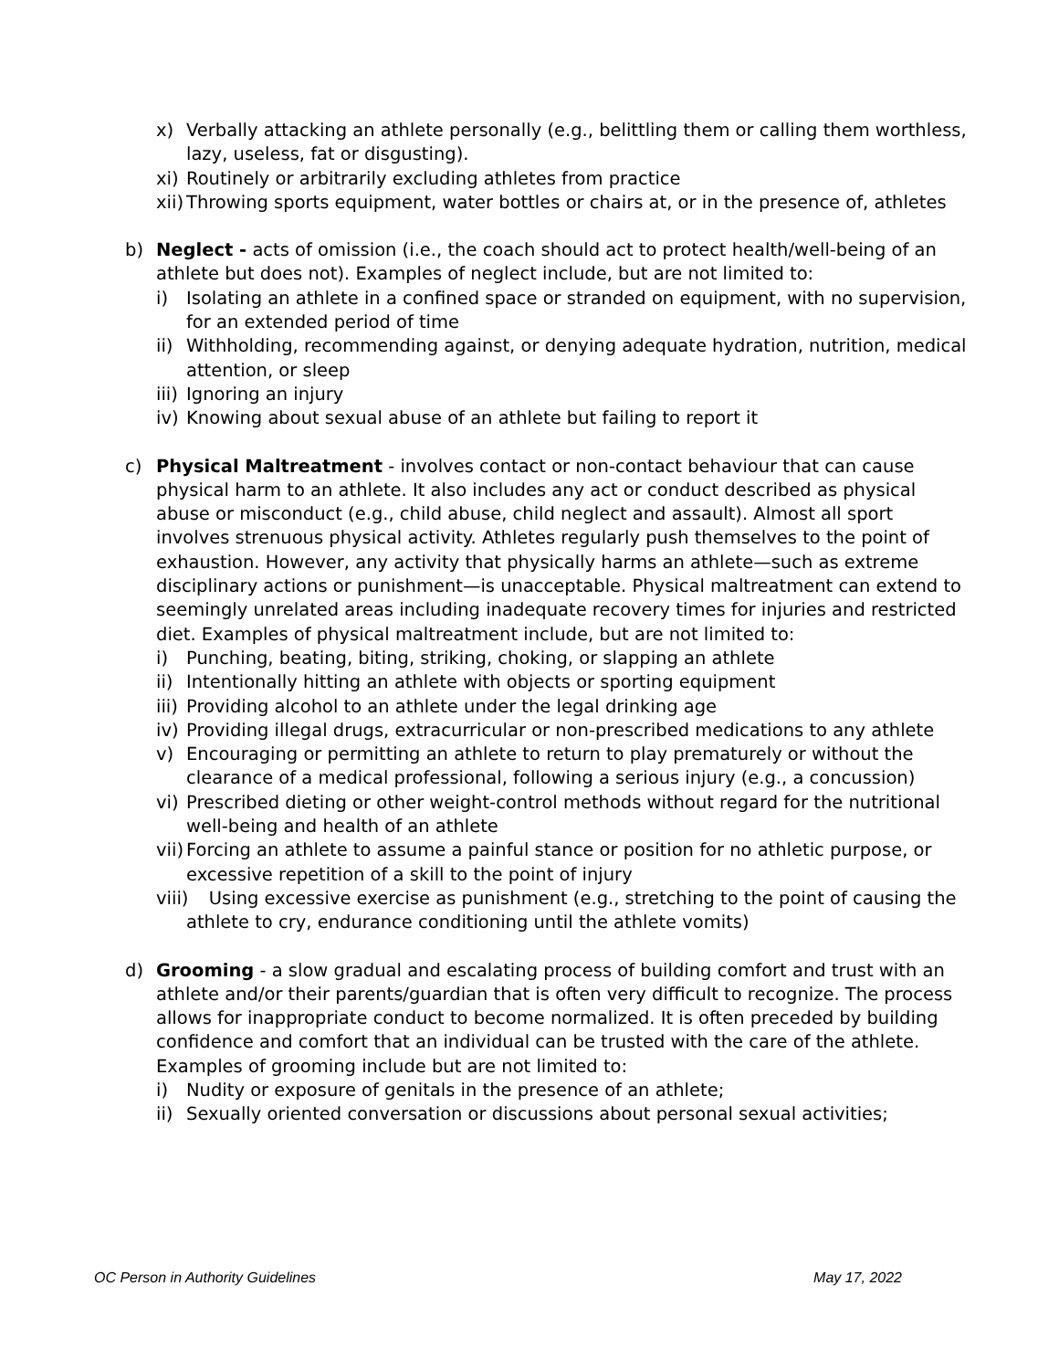x) Verbally attacking an athlete personally (e.g., belittling them or calling them worthless, lazy, useless, fat or disgusting).
xi) Routinely or arbitrarily excluding athletes from practice
xii) Throwing sports equipment, water bottles or chairs at, or in the presence of, athletes
b) Neglect - acts of omission (i.e., the coach should act to protect health/well-being of an athlete but does not). Examples of neglect include, but are not limited to:
i) Isolating an athlete in a confined space or stranded on equipment, with no supervision, for an extended period of time
ii) Withholding, recommending against, or denying adequate hydration, nutrition, medical attention, or sleep
iii) Ignoring an injury
iv) Knowing about sexual abuse of an athlete but failing to report it
c) Physical Maltreatment - involves contact or non-contact behaviour that can cause physical harm to an athlete. It also includes any act or conduct described as physical abuse or misconduct (e.g., child abuse, child neglect and assault). Almost all sport involves strenuous physical activity. Athletes regularly push themselves to the point of exhaustion. However, any activity that physically harms an athlete—such as extreme disciplinary actions or punishment—is unacceptable. Physical maltreatment can extend to seemingly unrelated areas including inadequate recovery times for injuries and restricted diet. Examples of physical maltreatment include, but are not limited to:
i) Punching, beating, biting, striking, choking, or slapping an athlete
ii) Intentionally hitting an athlete with objects or sporting equipment
iii) Providing alcohol to an athlete under the legal drinking age
iv) Providing illegal drugs, extracurricular or non-prescribed medications to any athlete
v) Encouraging or permitting an athlete to return to play prematurely or without the clearance of a medical professional, following a serious injury (e.g., a concussion)
vi) Prescribed dieting or other weight-control methods without regard for the nutritional well-being and health of an athlete
vii) Forcing an athlete to assume a painful stance or position for no athletic purpose, or excessive repetition of a skill to the point of injury
viii) Using excessive exercise as punishment (e.g., stretching to the point of causing the athlete to cry, endurance conditioning until the athlete vomits)
d) Grooming - a slow gradual and escalating process of building comfort and trust with an athlete and/or their parents/guardian that is often very difficult to recognize. The process allows for inappropriate conduct to become normalized. It is often preceded by building confidence and comfort that an individual can be trusted with the care of the athlete. Examples of grooming include but are not limited to:
i) Nudity or exposure of genitals in the presence of an athlete;
ii) Sexually oriented conversation or discussions about personal sexual activities;
OC Person in Authority Guidelines May 17, 2022